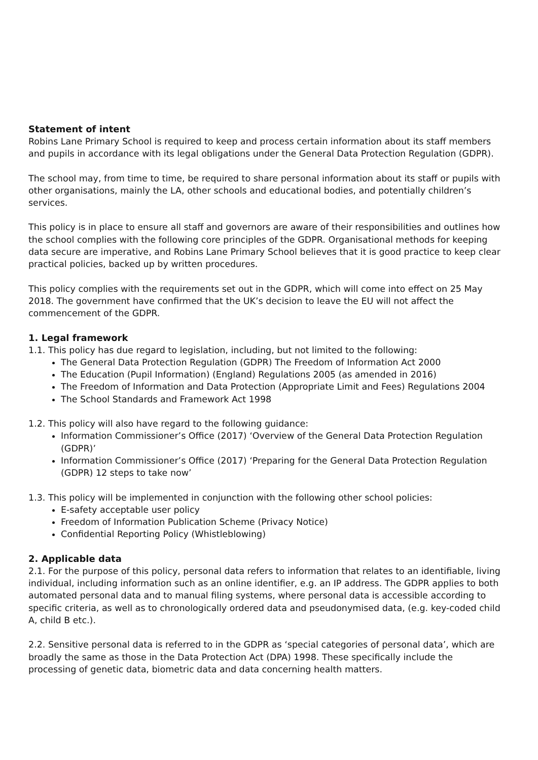Statement of intent
Robins Lane Primary School is required to keep and process certain information about its staff members and pupils in accordance with its legal obligations under the General Data Protection Regulation (GDPR).
The school may, from time to time, be required to share personal information about its staff or pupils with other organisations, mainly the LA, other schools and educational bodies, and potentially children’s services.
This policy is in place to ensure all staff and governors are aware of their responsibilities and outlines how the school complies with the following core principles of the GDPR. Organisational methods for keeping data secure are imperative, and Robins Lane Primary School believes that it is good practice to keep clear practical policies, backed up by written procedures.
This policy complies with the requirements set out in the GDPR, which will come into effect on 25 May 2018. The government have confirmed that the UK’s decision to leave the EU will not affect the commencement of the GDPR.
1. Legal framework
1.1. This policy has due regard to legislation, including, but not limited to the following:
The General Data Protection Regulation (GDPR) The Freedom of Information Act 2000
The Education (Pupil Information) (England) Regulations 2005 (as amended in 2016)
The Freedom of Information and Data Protection (Appropriate Limit and Fees) Regulations 2004
The School Standards and Framework Act 1998
1.2. This policy will also have regard to the following guidance:
Information Commissioner’s Office (2017) ‘Overview of the General Data Protection Regulation (GDPR)’
Information Commissioner’s Office (2017) ‘Preparing for the General Data Protection Regulation (GDPR) 12 steps to take now’
1.3. This policy will be implemented in conjunction with the following other school policies:
E-safety acceptable user policy
Freedom of Information Publication Scheme (Privacy Notice)
Confidential Reporting Policy (Whistleblowing)
2. Applicable data
2.1. For the purpose of this policy, personal data refers to information that relates to an identifiable, living individual, including information such as an online identifier, e.g. an IP address. The GDPR applies to both automated personal data and to manual filing systems, where personal data is accessible according to specific criteria, as well as to chronologically ordered data and pseudonymised data, (e.g. key-coded child A, child B etc.).
2.2. Sensitive personal data is referred to in the GDPR as ‘special categories of personal data’, which are broadly the same as those in the Data Protection Act (DPA) 1998. These specifically include the processing of genetic data, biometric data and data concerning health matters.